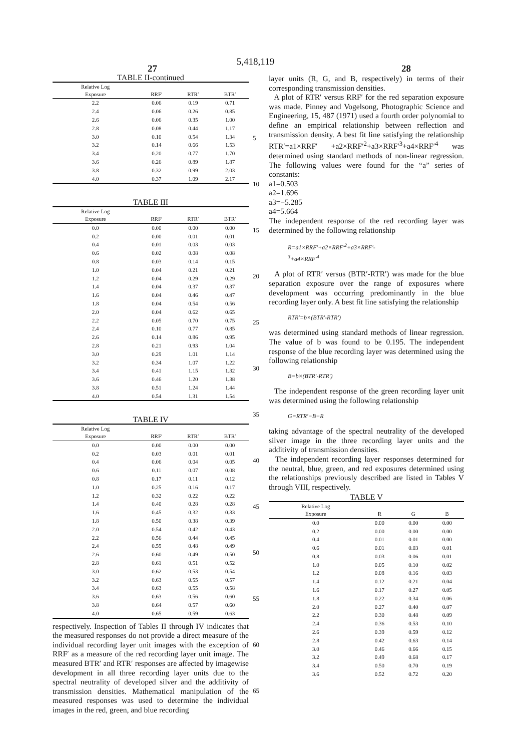5,418,119
27 28
TABLE II-continued
| Relative Log Exposure | RRF′ | RTR′ | BTR′ |
| --- | --- | --- | --- |
| 2.2 | 0.06 | 0.19 | 0.71 |
| 2.4 | 0.06 | 0.26 | 0.85 |
| 2.6 | 0.06 | 0.35 | 1.00 |
| 2.8 | 0.08 | 0.44 | 1.17 |
| 3.0 | 0.10 | 0.54 | 1.34 |
| 3.2 | 0.14 | 0.66 | 1.53 |
| 3.4 | 0.20 | 0.77 | 1.70 |
| 3.6 | 0.26 | 0.89 | 1.87 |
| 3.8 | 0.32 | 0.99 | 2.03 |
| 4.0 | 0.37 | 1.09 | 2.17 |
TABLE III
| Relative Log Exposure | RRF′ | RTR′ | BTR′ |
| --- | --- | --- | --- |
| 0.0 | 0.00 | 0.00 | 0.00 |
| 0.2 | 0.00 | 0.01 | 0.01 |
| 0.4 | 0.01 | 0.03 | 0.03 |
| 0.6 | 0.02 | 0.08 | 0.08 |
| 0.8 | 0.03 | 0.14 | 0.15 |
| 1.0 | 0.04 | 0.21 | 0.21 |
| 1.2 | 0.04 | 0.29 | 0.29 |
| 1.4 | 0.04 | 0.37 | 0.37 |
| 1.6 | 0.04 | 0.46 | 0.47 |
| 1.8 | 0.04 | 0.54 | 0.56 |
| 2.0 | 0.04 | 0.62 | 0.65 |
| 2.2 | 0.05 | 0.70 | 0.75 |
| 2.4 | 0.10 | 0.77 | 0.85 |
| 2.6 | 0.14 | 0.86 | 0.95 |
| 2.8 | 0.21 | 0.93 | 1.04 |
| 3.0 | 0.29 | 1.01 | 1.14 |
| 3.2 | 0.34 | 1.07 | 1.22 |
| 3.4 | 0.41 | 1.15 | 1.32 |
| 3.6 | 0.46 | 1.20 | 1.38 |
| 3.8 | 0.51 | 1.24 | 1.44 |
| 4.0 | 0.54 | 1.31 | 1.54 |
TABLE IV
| Relative Log Exposure | RRF′ | RTR′ | BTR′ |
| --- | --- | --- | --- |
| 0.0 | 0.00 | 0.00 | 0.00 |
| 0.2 | 0.03 | 0.01 | 0.01 |
| 0.4 | 0.06 | 0.04 | 0.05 |
| 0.6 | 0.11 | 0.07 | 0.08 |
| 0.8 | 0.17 | 0.11 | 0.12 |
| 1.0 | 0.25 | 0.16 | 0.17 |
| 1.2 | 0.32 | 0.22 | 0.22 |
| 1.4 | 0.40 | 0.28 | 0.28 |
| 1.6 | 0.45 | 0.32 | 0.33 |
| 1.8 | 0.50 | 0.38 | 0.39 |
| 2.0 | 0.54 | 0.42 | 0.43 |
| 2.2 | 0.56 | 0.44 | 0.45 |
| 2.4 | 0.59 | 0.48 | 0.49 |
| 2.6 | 0.60 | 0.49 | 0.50 |
| 2.8 | 0.61 | 0.51 | 0.52 |
| 3.0 | 0.62 | 0.53 | 0.54 |
| 3.2 | 0.63 | 0.55 | 0.57 |
| 3.4 | 0.63 | 0.55 | 0.58 |
| 3.6 | 0.63 | 0.56 | 0.60 |
| 3.8 | 0.64 | 0.57 | 0.60 |
| 4.0 | 0.65 | 0.59 | 0.63 |
respectively. Inspection of Tables II through IV indicates that the measured responses do not provide a direct measure of the individual recording layer unit images with the exception of RRF′ as a measure of the red recording layer unit image. The measured BTR′ and RTR′ responses are affected by imagewise development in all three recording layer units due to the spectral neutrality of developed silver and the additivity of transmission densities. Mathematical manipulation of the measured responses was used to determine the individual images in the red, green, and blue recording
5
10
15
20
25
30
35
40
45
50
55
60
65
layer units (R, G, and B, respectively) in terms of their corresponding transmission densities.
A plot of RTR′ versus RRF′ for the red separation exposure was made. Pinney and Vogelsong, Photographic Science and Engineering, 15, 487 (1971) used a fourth order polynomial to define an empirical relationship between reflection and transmission density. A best fit line satisfying the relationship RTR′=a1×RRF′ +a2×RRF′<sup>2</sup>+a3×RRF′<sup>3</sup>+a4×RRF′<sup>4</sup> was determined using standard methods of non-linear regression. The following values were found for the “a” series of constants:
a1=0.503
a2=1.696
a3=−5.285
a4=5.664
The independent response of the red recording layer was determined by the following relationship
R=a1×RRF′+a2×RRF′<sup>2</sup>+a3×RRF′-
<sup>3</sup>+a4×RRF′<sup>4</sup>
A plot of RTR′ versus (BTR′-RTR′) was made for the blue separation exposure over the range of exposures where development was occurring predominantly in the blue recording layer only. A best fit line satisfying the relationship
RTR′=b×(BTR′-RTR′)
was determined using standard methods of linear regression. The value of b was found to be 0.195. The independent response of the blue recording layer was determined using the following relationship
B=b×(BTR′-RTR′)
The independent response of the green recording layer unit was determined using the following relationship
G=RTR′−B−R
taking advantage of the spectral neutrality of the developed silver image in the three recording layer units and the additivity of transmission densities.
The independent recording layer responses determined for the neutral, blue, green, and red exposures determined using the relationships previously described are listed in Tables V through VIII, respectively.
TABLE V
| Relative Log Exposure | R | G | B |
| --- | --- | --- | --- |
| 0.0 | 0.00 | 0.00 | 0.00 |
| 0.2 | 0.00 | 0.00 | 0.00 |
| 0.4 | 0.01 | 0.01 | 0.00 |
| 0.6 | 0.01 | 0.03 | 0.01 |
| 0.8 | 0.03 | 0.06 | 0.01 |
| 1.0 | 0.05 | 0.10 | 0.02 |
| 1.2 | 0.08 | 0.16 | 0.03 |
| 1.4 | 0.12 | 0.21 | 0.04 |
| 1.6 | 0.17 | 0.27 | 0.05 |
| 1.8 | 0.22 | 0.34 | 0.06 |
| 2.0 | 0.27 | 0.40 | 0.07 |
| 2.2 | 0.30 | 0.48 | 0.09 |
| 2.4 | 0.36 | 0.53 | 0.10 |
| 2.6 | 0.39 | 0.59 | 0.12 |
| 2.8 | 0.42 | 0.63 | 0.14 |
| 3.0 | 0.46 | 0.66 | 0.15 |
| 3.2 | 0.49 | 0.68 | 0.17 |
| 3.4 | 0.50 | 0.70 | 0.19 |
| 3.6 | 0.52 | 0.72 | 0.20 |